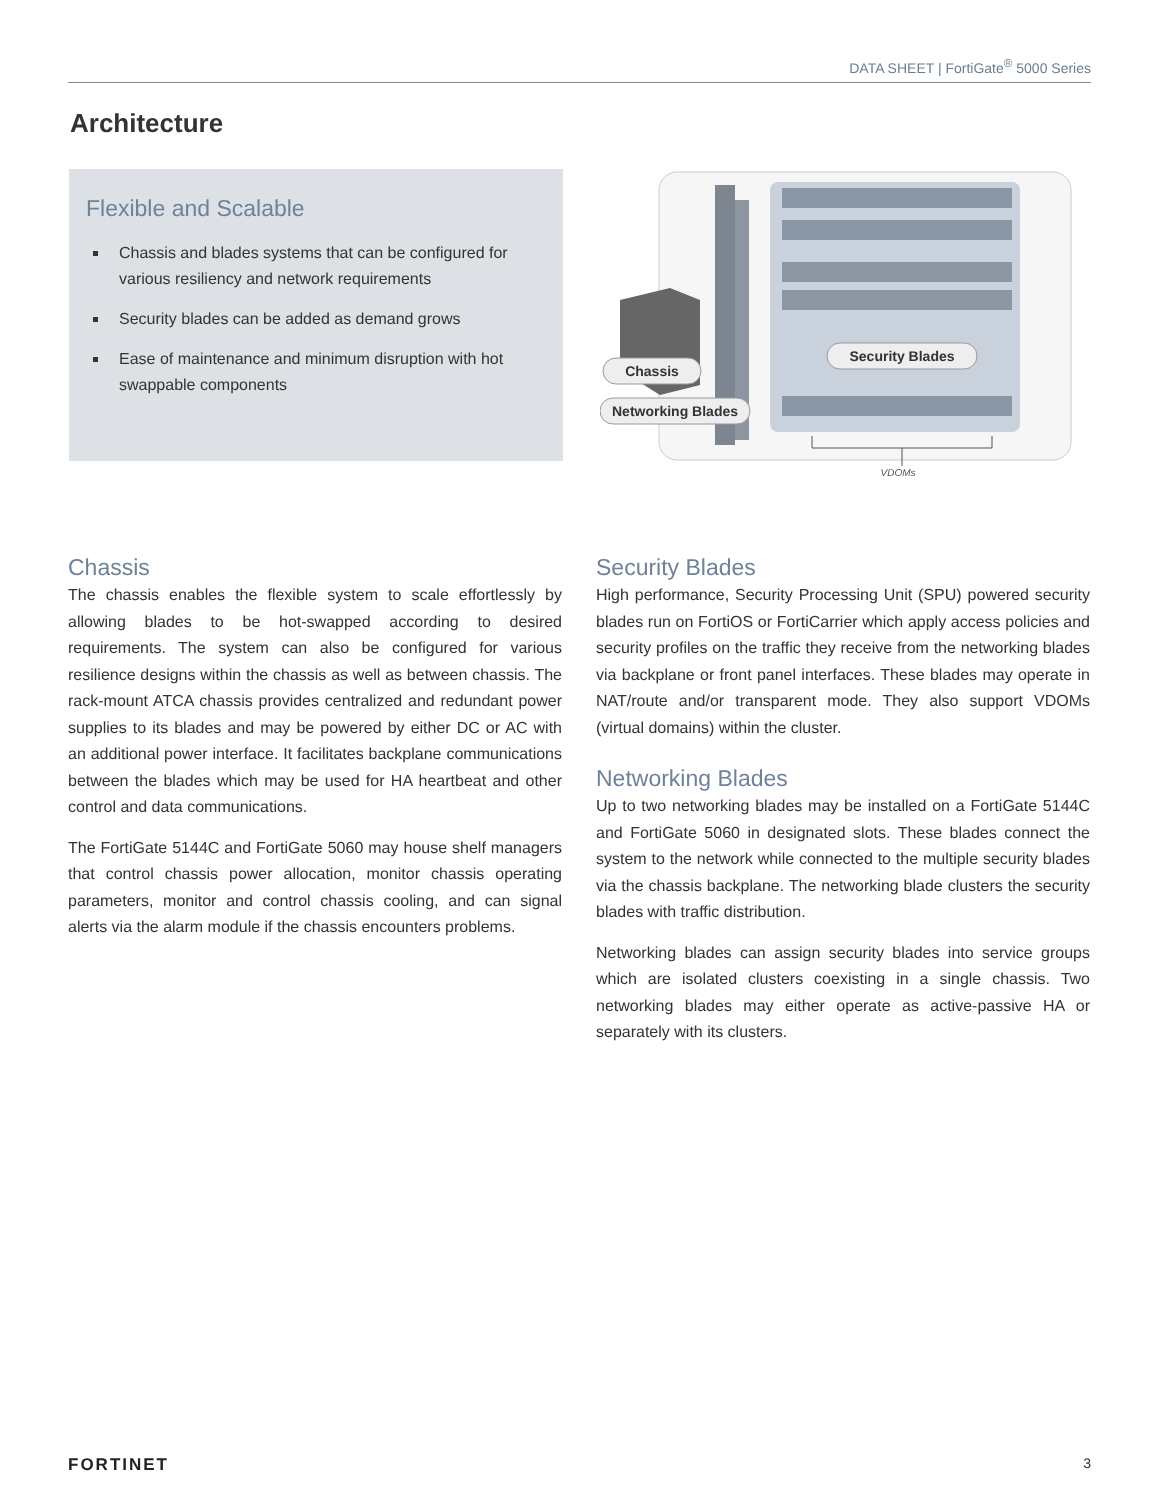DATA SHEET | FortiGate<sup>®</sup> 5000 Series
Architecture
Flexible and Scalable
Chassis and blades systems that can be configured for various resiliency and network requirements
Security blades can be added as demand grows
Ease of maintenance and minimum disruption with hot swappable components
Security Blades
Chassis
Networking Blades
VDOMs
Chassis
The chassis enables the flexible system to scale effortlessly by allowing blades to be hot-swapped according to desired requirements. The system can also be configured for various resilience designs within the chassis as well as between chassis. The rack-mount ATCA chassis provides centralized and redundant power supplies to its blades and may be powered by either DC or AC with an additional power interface. It facilitates backplane communications between the blades which may be used for HA heartbeat and other control and data communications.
The FortiGate 5144C and FortiGate 5060 may house shelf managers that control chassis power allocation, monitor chassis operating parameters, monitor and control chassis cooling, and can signal alerts via the alarm module if the chassis encounters problems.
Security Blades
High performance, Security Processing Unit (SPU) powered security blades run on FortiOS or FortiCarrier which apply access policies and security profiles on the traffic they receive from the networking blades via backplane or front panel interfaces. These blades may operate in NAT/route and/or transparent mode. They also support VDOMs (virtual domains) within the cluster.
Networking Blades
Up to two networking blades may be installed on a FortiGate 5144C and FortiGate 5060 in designated slots. These blades connect the system to the network while connected to the multiple security blades via the chassis backplane. The networking blade clusters the security blades with traffic distribution.
Networking blades can assign security blades into service groups which are isolated clusters coexisting in a single chassis. Two networking blades may either operate as active-passive HA or separately with its clusters.
FORTINET 3